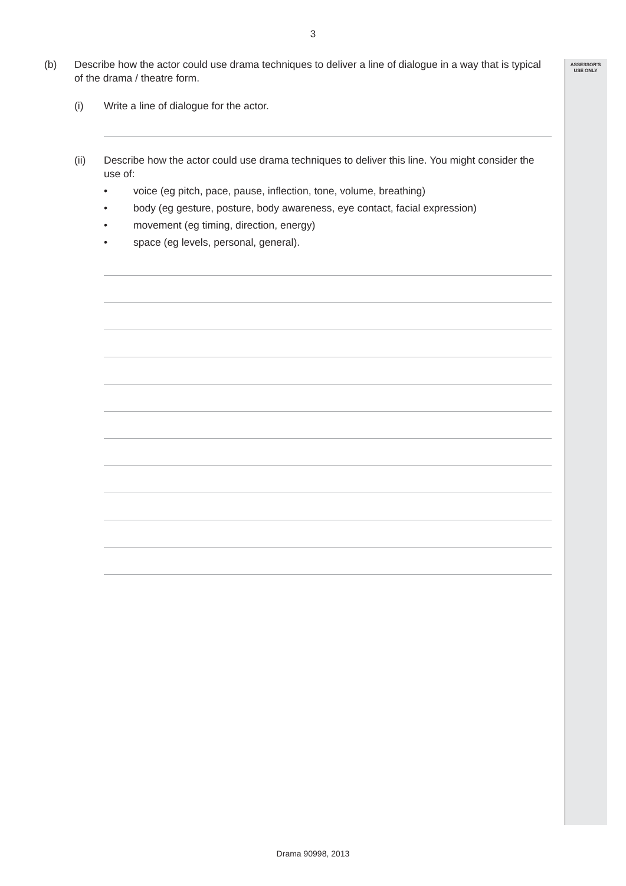3
ASSESSOR'S
USE ONLY
(b) Describe how the actor could use drama techniques to deliver a line of dialogue in a way that is typical of the drama / theatre form.
(i) Write a line of dialogue for the actor.
(ii) Describe how the actor could use drama techniques to deliver this line. You might consider the use of:
• voice (eg pitch, pace, pause, inflection, tone, volume, breathing)
• body (eg gesture, posture, body awareness, eye contact, facial expression)
• movement (eg timing, direction, energy)
• space (eg levels, personal, general).
Drama 90998, 2013